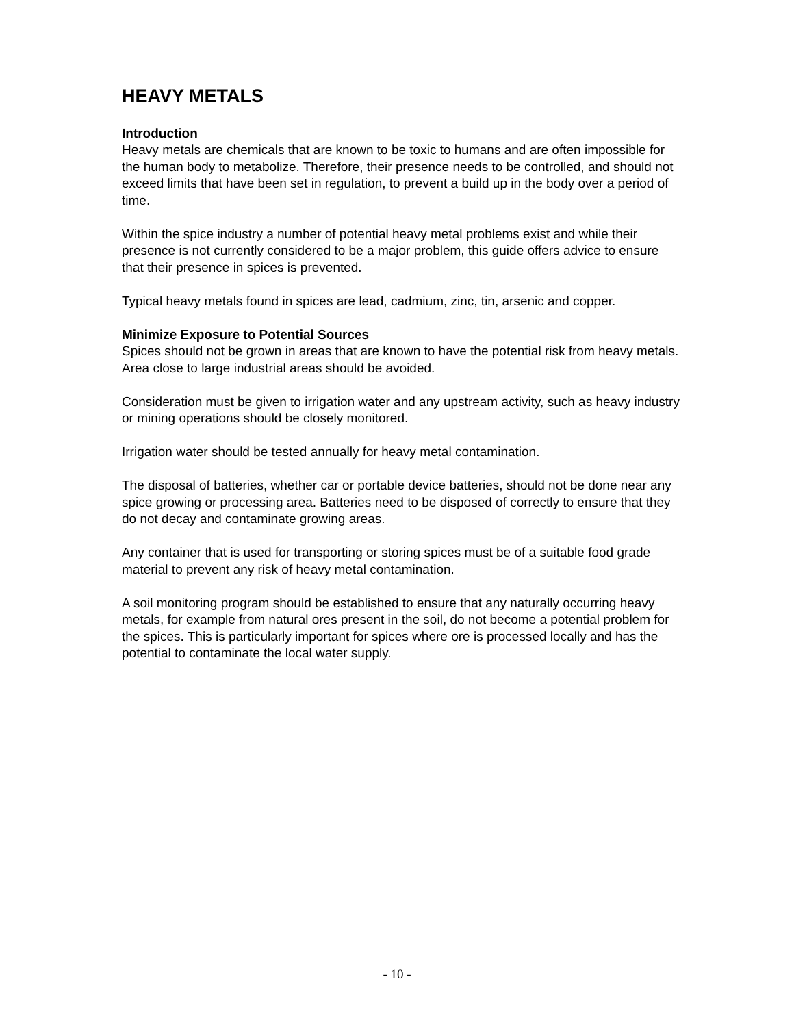HEAVY METALS
Introduction
Heavy metals are chemicals that are known to be toxic to humans and are often impossible for the human body to metabolize. Therefore, their presence needs to be controlled, and should not exceed limits that have been set in regulation, to prevent a build up in the body over a period of time.
Within the spice industry a number of potential heavy metal problems exist and while their presence is not currently considered to be a major problem, this guide offers advice to ensure that their presence in spices is prevented.
Typical heavy metals found in spices are lead, cadmium, zinc, tin, arsenic and copper.
Minimize Exposure to Potential Sources
Spices should not be grown in areas that are known to have the potential risk from heavy metals. Area close to large industrial areas should be avoided.
Consideration must be given to irrigation water and any upstream activity, such as heavy industry or mining operations should be closely monitored.
Irrigation water should be tested annually for heavy metal contamination.
The disposal of batteries, whether car or portable device batteries, should not be done near any spice growing or processing area. Batteries need to be disposed of correctly to ensure that they do not decay and contaminate growing areas.
Any container that is used for transporting or storing spices must be of a suitable food grade material to prevent any risk of heavy metal contamination.
A soil monitoring program should be established to ensure that any naturally occurring heavy metals, for example from natural ores present in the soil, do not become a potential problem for the spices. This is particularly important for spices where ore is processed locally and has the potential to contaminate the local water supply.
- 10 -